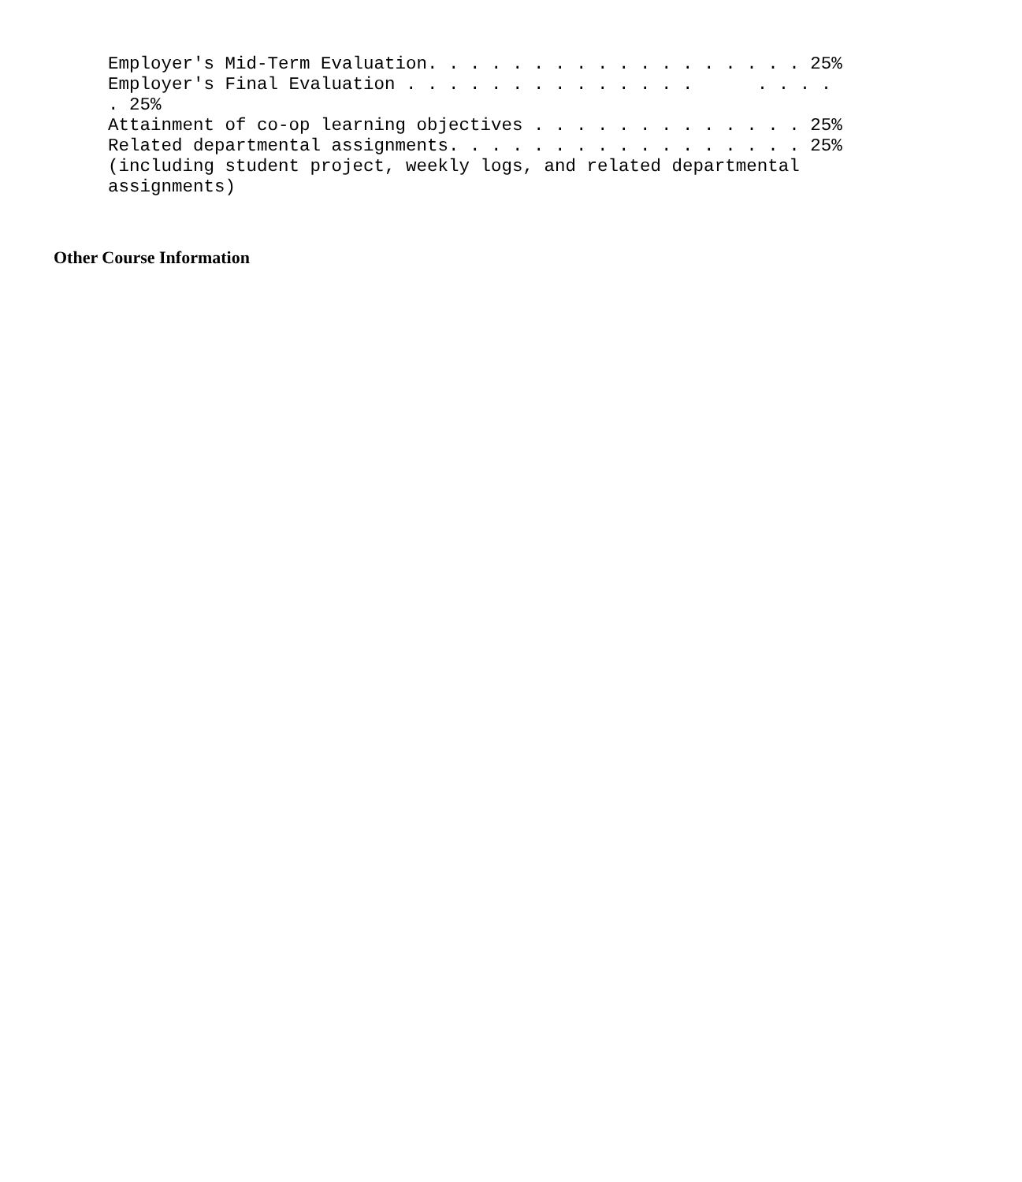Employer's Mid-Term Evaluation. . . . . . . . . . . . . . . . . . 25%
Employer's Final Evaluation . . . . . . . . . . . . . .      . . . .
. 25%
Attainment of co-op learning objectives . . . . . . . . . . . . . 25%
Related departmental assignments. . . . . . . . . . . . . . . . . 25%
(including student project, weekly logs, and related departmental
assignments)
Other Course Information